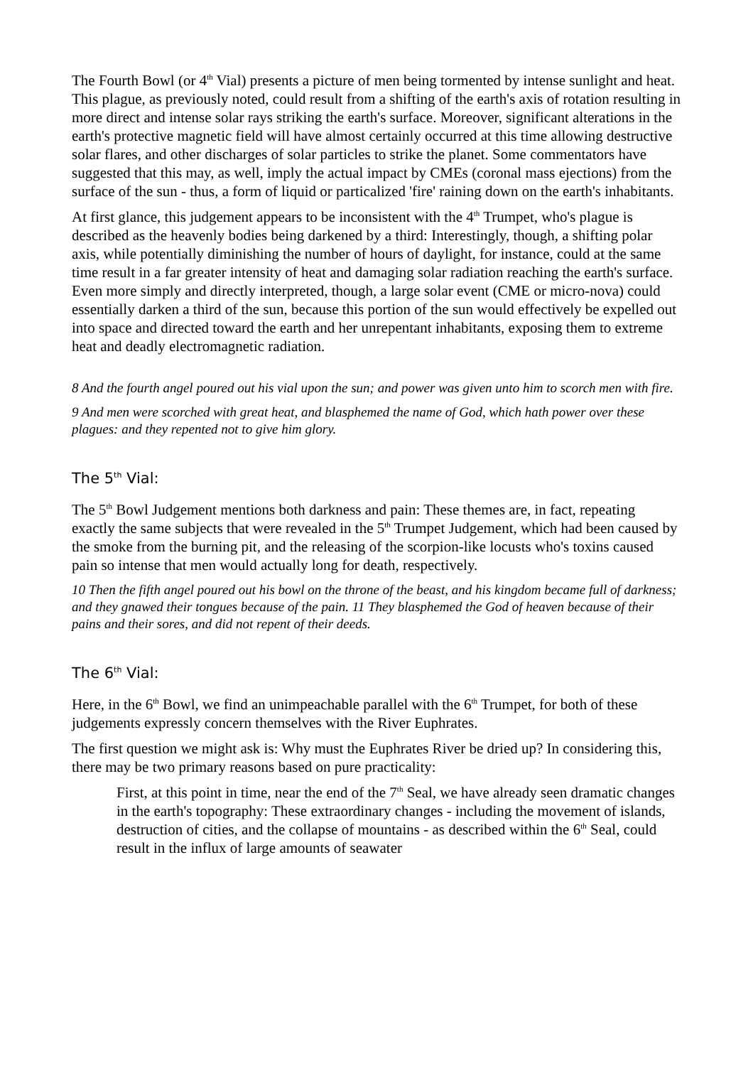The Fourth Bowl (or 4<sup>th</sup> Vial) presents a picture of men being tormented by intense sunlight and heat. This plague, as previously noted, could result from a shifting of the earth's axis of rotation resulting in more direct and intense solar rays striking the earth's surface. Moreover, significant alterations in the earth's protective magnetic field will have almost certainly occurred at this time allowing destructive solar flares, and other discharges of solar particles to strike the planet. Some commentators have suggested that this may, as well, imply the actual impact by CMEs (coronal mass ejections) from the surface of the sun - thus, a form of liquid or particalized 'fire' raining down on the earth's inhabitants.
At first glance, this judgement appears to be inconsistent with the 4<sup>th</sup> Trumpet, who's plague is described as the heavenly bodies being darkened by a third: Interestingly, though, a shifting polar axis, while potentially diminishing the number of hours of daylight, for instance, could at the same time result in a far greater intensity of heat and damaging solar radiation reaching the earth's surface. Even more simply and directly interpreted, though, a large solar event (CME or micro-nova) could essentially darken a third of the sun, because this portion of the sun would effectively be expelled out into space and directed toward the earth and her unrepentant inhabitants, exposing them to extreme heat and deadly electromagnetic radiation.
8 And the fourth angel poured out his vial upon the sun; and power was given unto him to scorch men with fire.
9 And men were scorched with great heat, and blasphemed the name of God, which hath power over these plagues: and they repented not to give him glory.
The 5<sup>th</sup> Vial:
The 5<sup>th</sup> Bowl Judgement mentions both darkness and pain: These themes are, in fact, repeating exactly the same subjects that were revealed in the 5<sup>th</sup> Trumpet Judgement, which had been caused by the smoke from the burning pit, and the releasing of the scorpion-like locusts who's toxins caused pain so intense that men would actually long for death, respectively.
10 Then the fifth angel poured out his bowl on the throne of the beast, and his kingdom became full of darkness; and they gnawed their tongues because of the pain. 11 They blasphemed the God of heaven because of their pains and their sores, and did not repent of their deeds.
The 6<sup>th</sup> Vial:
Here, in the 6<sup>th</sup> Bowl, we find an unimpeachable parallel with the 6<sup>th</sup> Trumpet, for both of these judgements expressly concern themselves with the River Euphrates.
The first question we might ask is: Why must the Euphrates River be dried up? In considering this, there may be two primary reasons based on pure practicality:
First, at this point in time, near the end of the 7<sup>th</sup> Seal, we have already seen dramatic changes in the earth's topography: These extraordinary changes - including the movement of islands, destruction of cities, and the collapse of mountains - as described within the 6<sup>th</sup> Seal, could result in the influx of large amounts of seawater